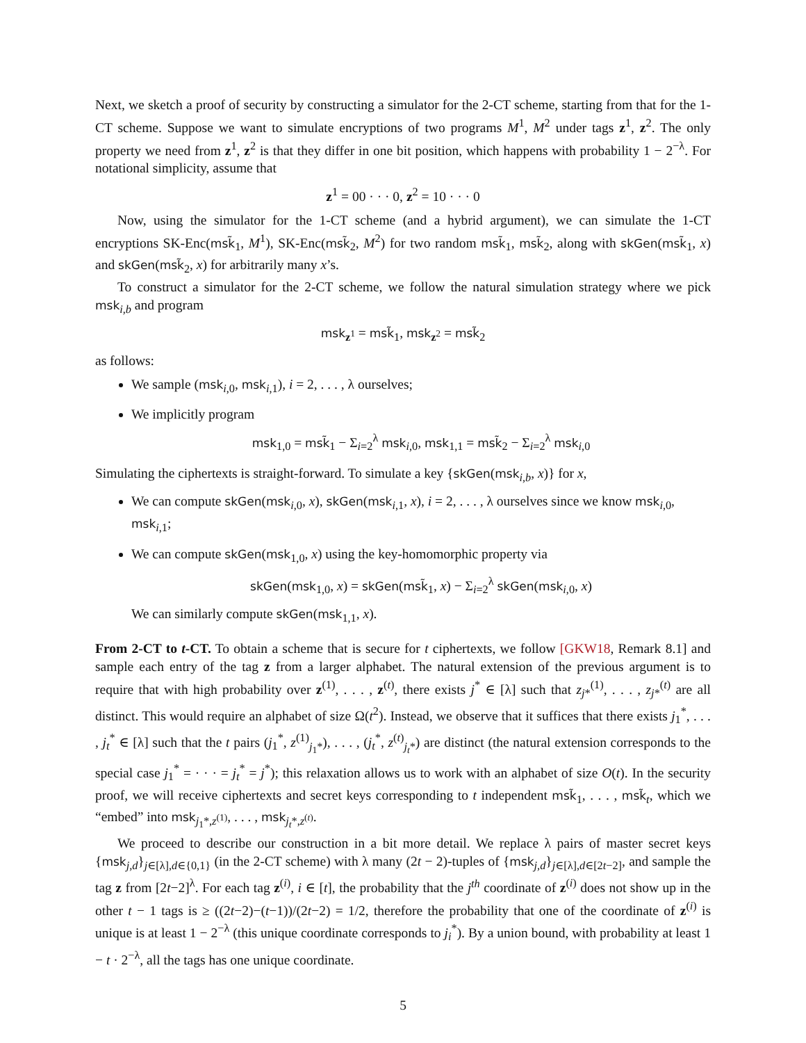Next, we sketch a proof of security by constructing a simulator for the 2-CT scheme, starting from that for the 1-CT scheme. Suppose we want to simulate encryptions of two programs M<sup>1</sup>, M<sup>2</sup> under tags z<sup>1</sup>, z<sup>2</sup>. The only property we need from z<sup>1</sup>, z<sup>2</sup> is that they differ in one bit position, which happens with probability 1 − 2<sup>−λ</sup>. For notational simplicity, assume that
z<sup>1</sup> = 00 · · · 0, z<sup>2</sup> = 10 · · · 0
Now, using the simulator for the 1-CT scheme (and a hybrid argument), we can simulate the 1-CT encryptions SK-Enc(msk̃<sub>1</sub>, M<sup>1</sup>), SK-Enc(msk̃<sub>2</sub>, M<sup>2</sup>) for two random msk̃<sub>1</sub>, msk̃<sub>2</sub>, along with skGen(msk̃<sub>1</sub>, x) and skGen(msk̃<sub>2</sub>, x) for arbitrarily many x’s.
To construct a simulator for the 2-CT scheme, we follow the natural simulation strategy where we pick msk<sub>i,b</sub> and program
msk<sub>z<sup>1</sup></sub> = msk̃<sub>1</sub>, msk<sub>z<sup>2</sup></sub> = msk̃<sub>2</sub>
as follows:
We sample (msk<sub>i,0</sub>, msk<sub>i,1</sub>), i = 2, . . . , λ ourselves;
We implicitly program
msk<sub>1,0</sub> = msk̃<sub>1</sub> − Σ<sub>i=2</sub><sup>λ</sup> msk<sub>i,0</sub>, msk<sub>1,1</sub> = msk̃<sub>2</sub> − Σ<sub>i=2</sub><sup>λ</sup> msk<sub>i,0</sub>
Simulating the ciphertexts is straight-forward. To simulate a key {skGen(msk<sub>i,b</sub>, x)} for x,
We can compute skGen(msk<sub>i,0</sub>, x), skGen(msk<sub>i,1</sub>, x), i = 2, . . . , λ ourselves since we know msk<sub>i,0</sub>, msk<sub>i,1</sub>;
We can compute skGen(msk<sub>1,0</sub>, x) using the key-homomorphic property via
skGen(msk<sub>1,0</sub>, x) = skGen(msk̃<sub>1</sub>, x) − Σ<sub>i=2</sub><sup>λ</sup> skGen(msk<sub>i,0</sub>, x)
We can similarly compute skGen(msk<sub>1,1</sub>, x).
From 2-CT to t-CT. To obtain a scheme that is secure for t ciphertexts, we follow [GKW18, Remark 8.1] and sample each entry of the tag z from a larger alphabet. The natural extension of the previous argument is to require that with high probability over z<sup>(1)</sup>, . . . , z<sup>(t)</sup>, there exists j<sup>*</sup> ∈ [λ] such that z<sub>j*</sub><sup>(1)</sup>, . . . , z<sub>j*</sub><sup>(t)</sup> are all distinct. This would require an alphabet of size Ω(t<sup>2</sup>). Instead, we observe that it suffices that there exists j<sub>1</sub><sup>*</sup>, . . . , j<sub>t</sub><sup>*</sup> ∈ [λ] such that the t pairs (j<sub>1</sub><sup>*</sup>, z<sup>(1)</sup><sub>j<sub>1</sub>*</sub>), . . . , (j<sub>t</sub><sup>*</sup>, z<sup>(t)</sup><sub>j<sub>t</sub>*</sub>) are distinct (the natural extension corresponds to the special case j<sub>1</sub><sup>*</sup> = · · · = j<sub>t</sub><sup>*</sup> = j<sup>*</sup>); this relaxation allows us to work with an alphabet of size O(t). In the security proof, we will receive ciphertexts and secret keys corresponding to t independent msk̃<sub>1</sub>, . . . , msk̃<sub>t</sub>, which we “embed” into msk<sub>j<sub>1</sub>*,z<sup>(1)</sup></sub>, . . . , msk<sub>j<sub>t</sub>*,z<sup>(t)</sup></sub>.
We proceed to describe our construction in a bit more detail. We replace λ pairs of master secret keys {msk<sub>j,d</sub>}<sub>j∈[λ],d∈{0,1}</sub> (in the 2-CT scheme) with λ many (2t − 2)-tuples of {msk<sub>j,d</sub>}<sub>j∈[λ],d∈[2t−2]</sub>, and sample the tag z from [2t−2]<sup>λ</sup>. For each tag z<sup>(i)</sup>, i ∈ [t], the probability that the j<sup>th</sup> coordinate of z<sup>(i)</sup> does not show up in the other t − 1 tags is ≥ ((2t−2)−(t−1))/(2t−2) = 1/2, therefore the probability that one of the coordinate of z<sup>(i)</sup> is unique is at least 1 − 2<sup>−λ</sup> (this unique coordinate corresponds to j<sub>i</sub><sup>*</sup>). By a union bound, with probability at least 1 − t · 2<sup>−λ</sup>, all the tags has one unique coordinate.
5